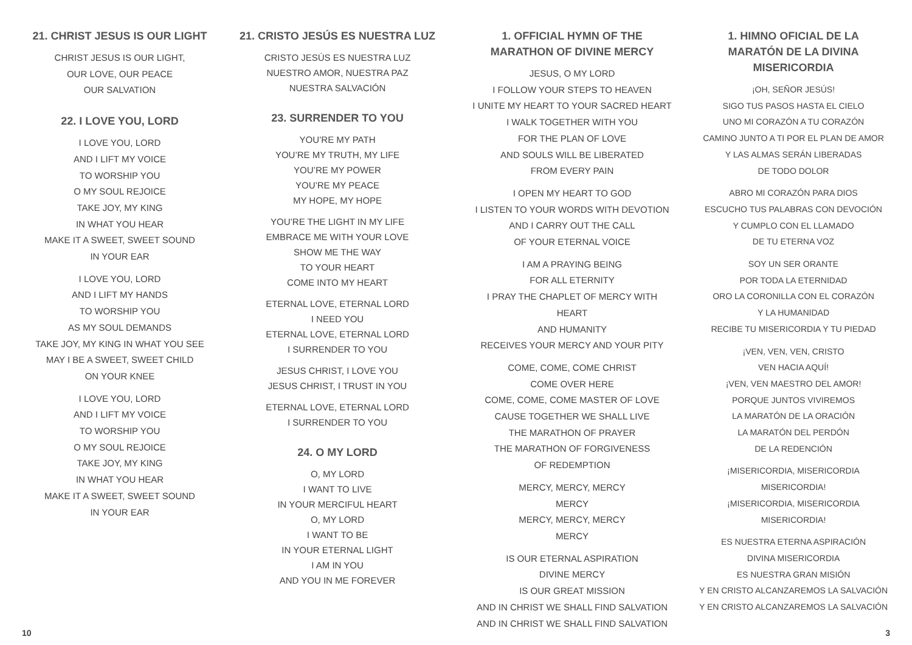21. CHRIST JESUS IS OUR LIGHT
CHRIST JESUS IS OUR LIGHT,
OUR LOVE, OUR PEACE
OUR SALVATION
22. I LOVE YOU, LORD
I LOVE YOU, LORD
AND I LIFT MY VOICE
TO WORSHIP YOU
O MY SOUL REJOICE
TAKE JOY, MY KING
IN WHAT YOU HEAR
MAKE IT A SWEET, SWEET SOUND
IN YOUR EAR
I LOVE YOU, LORD
AND I LIFT MY HANDS
TO WORSHIP YOU
AS MY SOUL DEMANDS
TAKE JOY, MY KING IN WHAT YOU SEE
MAY I BE A SWEET, SWEET CHILD
ON YOUR KNEE
I LOVE YOU, LORD
AND I LIFT MY VOICE
TO WORSHIP YOU
O MY SOUL REJOICE
TAKE JOY, MY KING
IN WHAT YOU HEAR
MAKE IT A SWEET, SWEET SOUND
IN YOUR EAR
21. CRISTO JESÚS ES NUESTRA LUZ
CRISTO JESÚS ES NUESTRA LUZ
NUESTRO AMOR, NUESTRA PAZ
NUESTRA SALVACIÓN
23. SURRENDER TO YOU
YOU’RE MY PATH
YOU’RE MY TRUTH, MY LIFE
YOU’RE MY POWER
YOU’RE MY PEACE
MY HOPE, MY HOPE
YOU’RE THE LIGHT IN MY LIFE
EMBRACE ME WITH YOUR LOVE
SHOW ME THE WAY
TO YOUR HEART
COME INTO MY HEART
ETERNAL LOVE, ETERNAL LORD
I NEED YOU
ETERNAL LOVE, ETERNAL LORD
I SURRENDER TO YOU
JESUS CHRIST, I LOVE YOU
JESUS CHRIST, I TRUST IN YOU
ETERNAL LOVE, ETERNAL LORD
I SURRENDER TO YOU
24. O MY LORD
O, MY LORD
I WANT TO LIVE
IN YOUR MERCIFUL HEART
O, MY LORD
I WANT TO BE
IN YOUR ETERNAL LIGHT
I AM IN YOU
AND YOU IN ME FOREVER
1. OFFICIAL HYMN OF THE
MARATHON OF DIVINE MERCY
JESUS, O MY LORD
I FOLLOW YOUR STEPS TO HEAVEN
I UNITE MY HEART TO YOUR SACRED HEART
I WALK TOGETHER WITH YOU
FOR THE PLAN OF LOVE
AND SOULS WILL BE LIBERATED
FROM EVERY PAIN
I OPEN MY HEART TO GOD
I LISTEN TO YOUR WORDS WITH DEVOTION
AND I CARRY OUT THE CALL
OF YOUR ETERNAL VOICE
I AM A PRAYING BEING
FOR ALL ETERNITY
I PRAY THE CHAPLET OF MERCY WITH HEART
AND HUMANITY
RECEIVES YOUR MERCY AND YOUR PITY
COME, COME, COME CHRIST
COME OVER HERE
COME, COME, COME MASTER OF LOVE
CAUSE TOGETHER WE SHALL LIVE
THE MARATHON OF PRAYER
THE MARATHON OF FORGIVENESS
OF REDEMPTION
MERCY, MERCY, MERCY
MERCY
MERCY, MERCY, MERCY
MERCY
IS OUR ETERNAL ASPIRATION
DIVINE MERCY
IS OUR GREAT MISSION
AND IN CHRIST WE SHALL FIND SALVATION
AND IN CHRIST WE SHALL FIND SALVATION
1. HIMNO OFICIAL DE LA
MARATÓN DE LA DIVINA
MISERICORDIA
¡OH, SEÑOR JESÚS!
SIGO TUS PASOS HASTA EL CIELO
UNO MI CORAZÓN A TU CORAZÓN
CAMINO JUNTO A TI POR EL PLAN DE AMOR
Y LAS ALMAS SERÁN LIBERADAS
DE TODO DOLOR
ABRO MI CORAZÓN PARA DIOS
ESCUCHO TUS PALABRAS CON DEVOCIÓN
Y CUMPLO CON EL LLAMADO
DE TU ETERNA VOZ
SOY UN SER ORANTE
POR TODA LA ETERNIDAD
ORO LA CORONILLA CON EL CORAZÓN
Y LA HUMANIDAD
RECIBE TU MISERICORDIA Y TU PIEDAD
¡VEN, VEN, VEN, CRISTO
VEN HACIA AQUÍ!
¡VEN, VEN MAESTRO DEL AMOR!
PORQUE JUNTOS VIVIREMOS
LA MARATÓN DE LA ORACIÓN
LA MARATÓN DEL PERDÓN
DE LA REDENCIÓN
¡MISERICORDIA, MISERICORDIA
MISERICORDIA!
¡MISERICORDIA, MISERICORDIA
MISERICORDIA!
ES NUESTRA ETERNA ASPIRACIÓN
DIVINA MISERICORDIA
ES NUESTRA GRAN MISIÓN
Y EN CRISTO ALCANZAREMOS LA SALVACIÓN
Y EN CRISTO ALCANZAREMOS LA SALVACIÓN
10 3